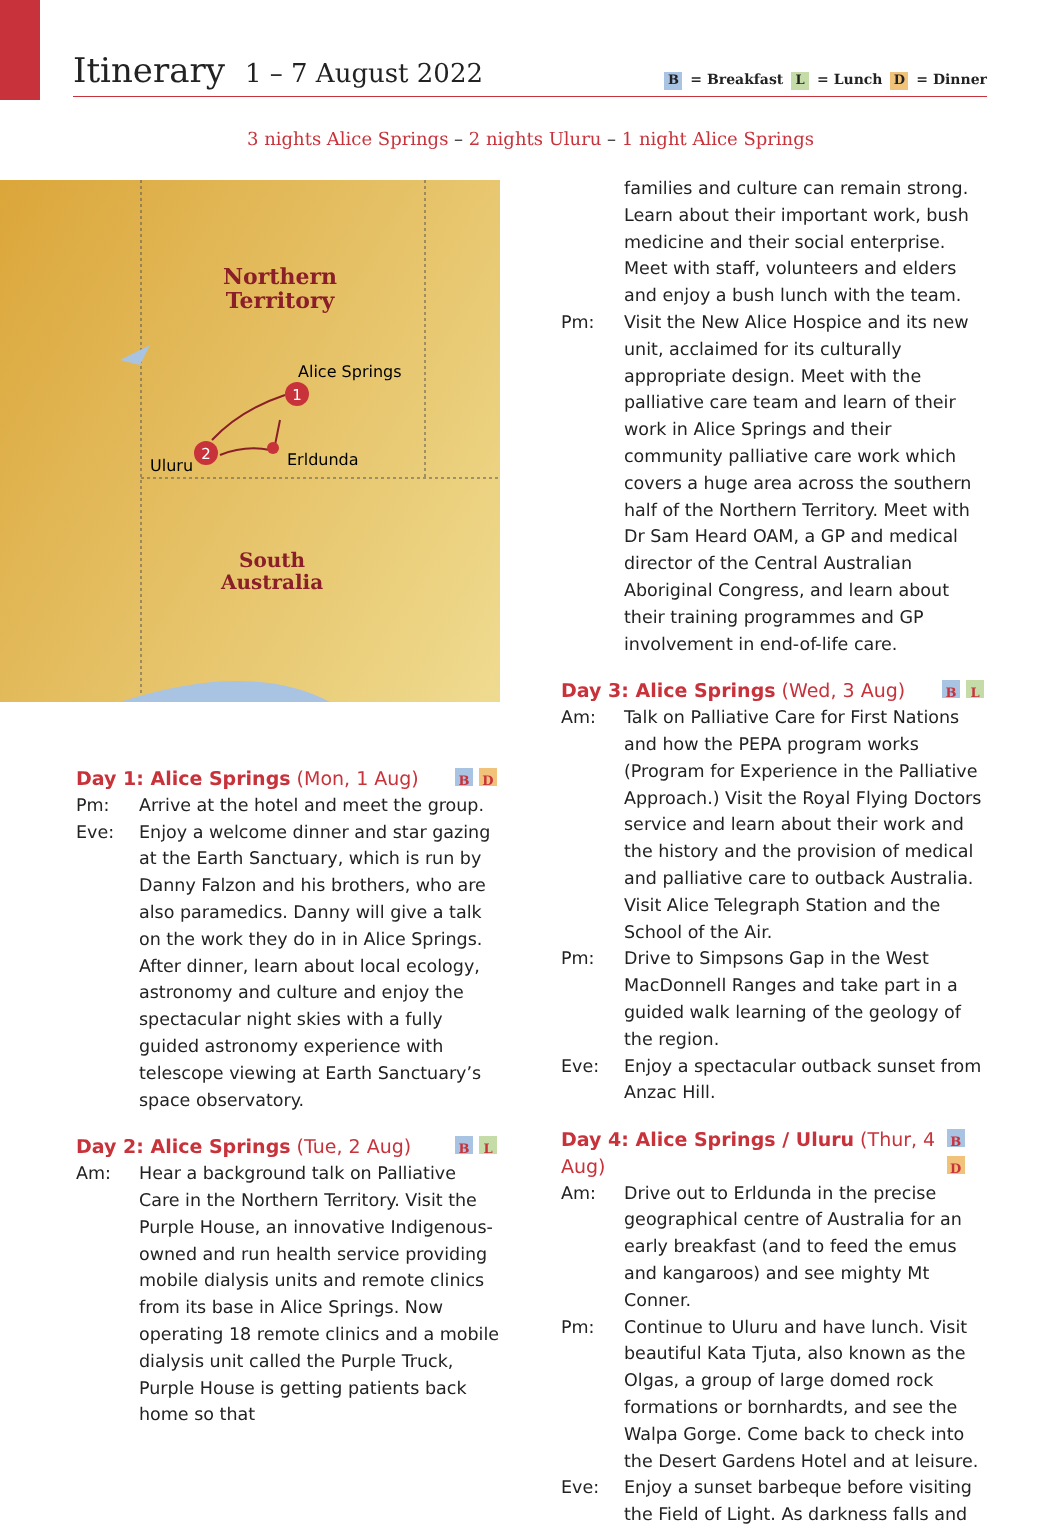Itinerary 1 – 7 August 2022
B = Breakfast L = Lunch D = Dinner
3 nights Alice Springs – 2 nights Uluru – 1 night Alice Springs
Northern
Territory
South
Australia
1
2
Alice Springs
Uluru
Erldunda
Day 1: Alice Springs (Mon, 1 Aug) B D
Pm: Arrive at the hotel and meet the group.
Eve: Enjoy a welcome dinner and star gazing at the Earth Sanctuary, which is run by Danny Falzon and his brothers, who are also paramedics. Danny will give a talk on the work they do in in Alice Springs. After dinner, learn about local ecology, astronomy and culture and enjoy the spectacular night skies with a fully guided astronomy experience with telescope viewing at Earth Sanctuary’s space observatory.
Day 2: Alice Springs (Tue, 2 Aug) B L
Am: Hear a background talk on Palliative Care in the Northern Territory. Visit the Purple House, an innovative Indigenous-owned and run health service providing mobile dialysis units and remote clinics from its base in Alice Springs. Now operating 18 remote clinics and a mobile dialysis unit called the Purple Truck, Purple House is getting patients back home so that
families and culture can remain strong. Learn about their important work, bush medicine and their social enterprise. Meet with staff, volunteers and elders and enjoy a bush lunch with the team.
Pm: Visit the New Alice Hospice and its new unit, acclaimed for its culturally appropriate design. Meet with the palliative care team and learn of their work in Alice Springs and their community palliative care work which covers a huge area across the southern half of the Northern Territory. Meet with Dr Sam Heard OAM, a GP and medical director of the Central Australian Aboriginal Congress, and learn about their training programmes and GP involvement in end-of-life care.
Day 3: Alice Springs (Wed, 3 Aug) B L
Am: Talk on Palliative Care for First Nations and how the PEPA program works (Program for Experience in the Palliative Approach.) Visit the Royal Flying Doctors service and learn about their work and the history and the provision of medical and palliative care to outback Australia. Visit Alice Telegraph Station and the School of the Air.
Pm: Drive to Simpsons Gap in the West MacDonnell Ranges and take part in a guided walk learning of the geology of the region.
Eve: Enjoy a spectacular outback sunset from Anzac Hill.
Day 4: Alice Springs / Uluru (Thur, 4 Aug) B D
Am: Drive out to Erldunda in the precise geographical centre of Australia for an early breakfast (and to feed the emus and kangaroos) and see mighty Mt Conner.
Pm: Continue to Uluru and have lunch. Visit beautiful Kata Tjuta, also known as the Olgas, a group of large domed rock formations or bornhardts, and see the Walpa Gorge. Come back to check into the Desert Gardens Hotel and at leisure.
Eve: Enjoy a sunset barbeque before visiting the Field of Light. As darkness falls and